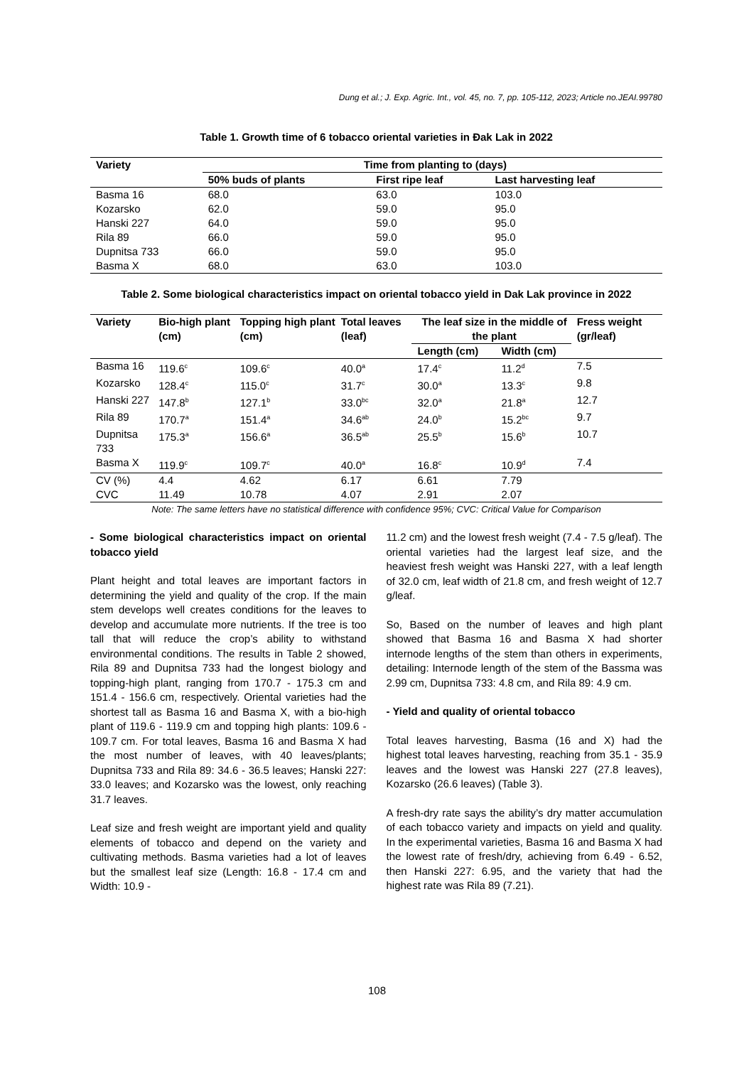Dung et al.; J. Exp. Agric. Int., vol. 45, no. 7, pp. 105-112, 2023; Article no.JEAI.99780
Table 1. Growth time of 6 tobacco oriental varieties in Đak Lak in 2022
| Variety | Time from planting to (days) | | |
| --- | --- | --- | --- |
| | 50% buds of plants | First ripe leaf | Last harvesting leaf |
| Basma 16 | 68.0 | 63.0 | 103.0 |
| Kozarsko | 62.0 | 59.0 | 95.0 |
| Hanski 227 | 64.0 | 59.0 | 95.0 |
| Rila 89 | 66.0 | 59.0 | 95.0 |
| Dupnitsa 733 | 66.0 | 59.0 | 95.0 |
| Basma X | 68.0 | 63.0 | 103.0 |
Table 2. Some biological characteristics impact on oriental tobacco yield in Dak Lak province in 2022
| Variety | Bio-high plant (cm) | Topping high plant (cm) | Total leaves (leaf) | The leaf size in the middle of the plant | | Fress weight (gr/leaf) |
| --- | --- | --- | --- | --- | --- | --- |
| | | | | Length (cm) | Width (cm) | |
| Basma 16 | 119.6<sup>c</sup> | 109.6<sup>c</sup> | 40.0<sup>a</sup> | 17.4<sup>c</sup> | 11.2<sup>d</sup> | 7.5 |
| Kozarsko | 128.4<sup>c</sup> | 115.0<sup>c</sup> | 31.7<sup>c</sup> | 30.0<sup>a</sup> | 13.3<sup>c</sup> | 9.8 |
| Hanski 227 | 147.8<sup>b</sup> | 127.1<sup>b</sup> | 33.0<sup>bc</sup> | 32.0<sup>a</sup> | 21.8<sup>a</sup> | 12.7 |
| Rila 89 | 170.7<sup>a</sup> | 151.4<sup>a</sup> | 34.6<sup>ab</sup> | 24.0<sup>b</sup> | 15.2<sup>bc</sup> | 9.7 |
| Dupnitsa 733 | 175.3<sup>a</sup> | 156.6<sup>a</sup> | 36.5<sup>ab</sup> | 25.5<sup>b</sup> | 15.6<sup>b</sup> | 10.7 |
| Basma X | 119.9<sup>c</sup> | 109.7<sup>c</sup> | 40.0<sup>a</sup> | 16.8<sup>c</sup> | 10.9<sup>d</sup> | 7.4 |
| CV (%) | 4.4 | 4.62 | 6.17 | 6.61 | 7.79 | |
| CVC | 11.49 | 10.78 | 4.07 | 2.91 | 2.07 | |
Note: The same letters have no statistical difference with confidence 95%; CVC: Critical Value for Comparison
- Some biological characteristics impact on oriental tobacco yield
Plant height and total leaves are important factors in determining the yield and quality of the crop. If the main stem develops well creates conditions for the leaves to develop and accumulate more nutrients. If the tree is too tall that will reduce the crop’s ability to withstand environmental conditions. The results in Table 2 showed, Rila 89 and Dupnitsa 733 had the longest biology and topping-high plant, ranging from 170.7 - 175.3 cm and 151.4 - 156.6 cm, respectively. Oriental varieties had the shortest tall as Basma 16 and Basma X, with a bio-high plant of 119.6 - 119.9 cm and topping high plants: 109.6 - 109.7 cm. For total leaves, Basma 16 and Basma X had the most number of leaves, with 40 leaves/plants; Dupnitsa 733 and Rila 89: 34.6 - 36.5 leaves; Hanski 227: 33.0 leaves; and Kozarsko was the lowest, only reaching 31.7 leaves.
Leaf size and fresh weight are important yield and quality elements of tobacco and depend on the variety and cultivating methods. Basma varieties had a lot of leaves but the smallest leaf size (Length: 16.8 - 17.4 cm and Width: 10.9 -
11.2 cm) and the lowest fresh weight (7.4 - 7.5 g/leaf). The oriental varieties had the largest leaf size, and the heaviest fresh weight was Hanski 227, with a leaf length of 32.0 cm, leaf width of 21.8 cm, and fresh weight of 12.7 g/leaf.
So, Based on the number of leaves and high plant showed that Basma 16 and Basma X had shorter internode lengths of the stem than others in experiments, detailing: Internode length of the stem of the Bassma was 2.99 cm, Dupnitsa 733: 4.8 cm, and Rila 89: 4.9 cm.
- Yield and quality of oriental tobacco
Total leaves harvesting, Basma (16 and X) had the highest total leaves harvesting, reaching from 35.1 - 35.9 leaves and the lowest was Hanski 227 (27.8 leaves), Kozarsko (26.6 leaves) (Table 3).
A fresh-dry rate says the ability’s dry matter accumulation of each tobacco variety and impacts on yield and quality. In the experimental varieties, Basma 16 and Basma X had the lowest rate of fresh/dry, achieving from 6.49 - 6.52, then Hanski 227: 6.95, and the variety that had the highest rate was Rila 89 (7.21).
108